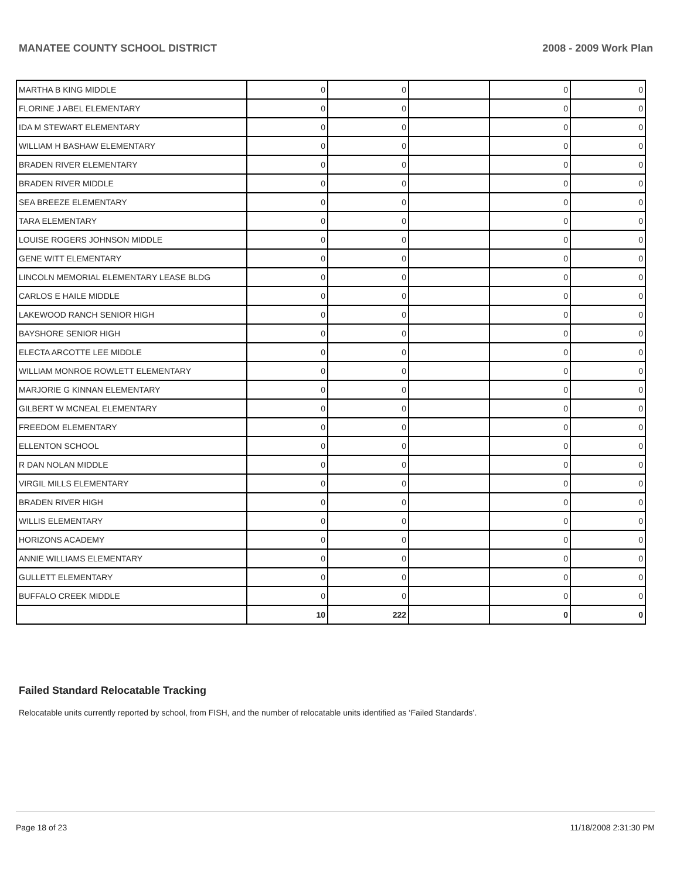MANATEE COUNTY SCHOOL DISTRICT 2008 - 2009 Work Plan
| MARTHA B KING MIDDLE | 0 | 0 | | 0 | 0 |
| FLORINE J ABEL ELEMENTARY | 0 | 0 | | 0 | 0 |
| IDA M STEWART ELEMENTARY | 0 | 0 | | 0 | 0 |
| WILLIAM H BASHAW ELEMENTARY | 0 | 0 | | 0 | 0 |
| BRADEN RIVER ELEMENTARY | 0 | 0 | | 0 | 0 |
| BRADEN RIVER MIDDLE | 0 | 0 | | 0 | 0 |
| SEA BREEZE ELEMENTARY | 0 | 0 | | 0 | 0 |
| TARA ELEMENTARY | 0 | 0 | | 0 | 0 |
| LOUISE ROGERS JOHNSON MIDDLE | 0 | 0 | | 0 | 0 |
| GENE WITT ELEMENTARY | 0 | 0 | | 0 | 0 |
| LINCOLN MEMORIAL ELEMENTARY LEASE BLDG | 0 | 0 | | 0 | 0 |
| CARLOS E HAILE MIDDLE | 0 | 0 | | 0 | 0 |
| LAKEWOOD RANCH SENIOR HIGH | 0 | 0 | | 0 | 0 |
| BAYSHORE SENIOR HIGH | 0 | 0 | | 0 | 0 |
| ELECTA ARCOTTE LEE MIDDLE | 0 | 0 | | 0 | 0 |
| WILLIAM MONROE ROWLETT ELEMENTARY | 0 | 0 | | 0 | 0 |
| MARJORIE G KINNAN ELEMENTARY | 0 | 0 | | 0 | 0 |
| GILBERT W MCNEAL ELEMENTARY | 0 | 0 | | 0 | 0 |
| FREEDOM ELEMENTARY | 0 | 0 | | 0 | 0 |
| ELLENTON SCHOOL | 0 | 0 | | 0 | 0 |
| R DAN NOLAN MIDDLE | 0 | 0 | | 0 | 0 |
| VIRGIL MILLS ELEMENTARY | 0 | 0 | | 0 | 0 |
| BRADEN RIVER HIGH | 0 | 0 | | 0 | 0 |
| WILLIS ELEMENTARY | 0 | 0 | | 0 | 0 |
| HORIZONS ACADEMY | 0 | 0 | | 0 | 0 |
| ANNIE WILLIAMS ELEMENTARY | 0 | 0 | | 0 | 0 |
| GULLETT ELEMENTARY | 0 | 0 | | 0 | 0 |
| BUFFALO CREEK MIDDLE | 0 | 0 | | 0 | 0 |
| | 10 | 222 | | 0 | 0 |
Failed Standard Relocatable Tracking
Relocatable units currently reported by school, from FISH, and the number of relocatable units identified as ‘Failed Standards’.
Page 18 of 23 11/18/2008 2:31:30 PM